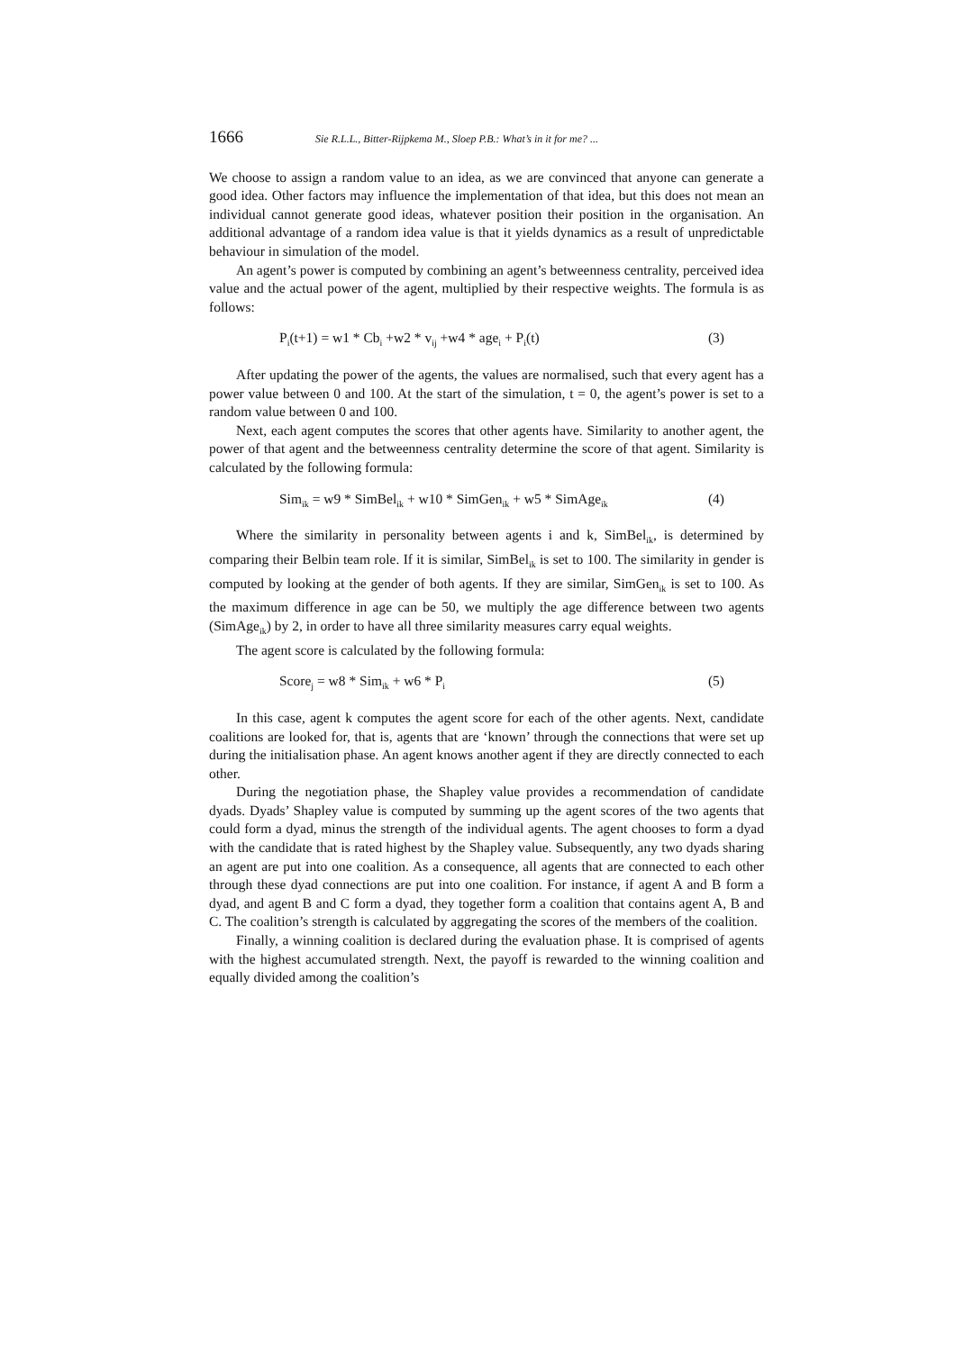1666 Sie R.L.L., Bitter-Rijpkema M., Sloep P.B.: What’s in it for me? ...
We choose to assign a random value to an idea, as we are convinced that anyone can generate a good idea. Other factors may influence the implementation of that idea, but this does not mean an individual cannot generate good ideas, whatever position their position in the organisation. An additional advantage of a random idea value is that it yields dynamics as a result of unpredictable behaviour in simulation of the model.
An agent’s power is computed by combining an agent’s betweenness centrality, perceived idea value and the actual power of the agent, multiplied by their respective weights. The formula is as follows:
P<sub>i</sub>(t+1) = w1 * Cb<sub>i</sub> +w2 * v<sub>ij</sub> +w4 * age<sub>i</sub> + P<sub>i</sub>(t) (3)
After updating the power of the agents, the values are normalised, such that every agent has a power value between 0 and 100. At the start of the simulation, t = 0, the agent’s power is set to a random value between 0 and 100.
Next, each agent computes the scores that other agents have. Similarity to another agent, the power of that agent and the betweenness centrality determine the score of that agent. Similarity is calculated by the following formula:
Sim<sub>ik</sub> = w9 * SimBel<sub>ik</sub> + w10 * SimGen<sub>ik</sub> + w5 * SimAge<sub>ik</sub> (4)
Where the similarity in personality between agents i and k, SimBel<sub>ik</sub>, is determined by comparing their Belbin team role. If it is similar, SimBel<sub>ik</sub> is set to 100. The similarity in gender is computed by looking at the gender of both agents. If they are similar, SimGen<sub>ik</sub> is set to 100. As the maximum difference in age can be 50, we multiply the age difference between two agents (SimAge<sub>ik</sub>) by 2, in order to have all three similarity measures carry equal weights.
The agent score is calculated by the following formula:
Score<sub>j</sub> = w8 * Sim<sub>ik</sub> + w6 * P<sub>i</sub> (5)
In this case, agent k computes the agent score for each of the other agents. Next, candidate coalitions are looked for, that is, agents that are ‘known’ through the connections that were set up during the initialisation phase. An agent knows another agent if they are directly connected to each other.
During the negotiation phase, the Shapley value provides a recommendation of candidate dyads. Dyads’ Shapley value is computed by summing up the agent scores of the two agents that could form a dyad, minus the strength of the individual agents. The agent chooses to form a dyad with the candidate that is rated highest by the Shapley value. Subsequently, any two dyads sharing an agent are put into one coalition. As a consequence, all agents that are connected to each other through these dyad connections are put into one coalition. For instance, if agent A and B form a dyad, and agent B and C form a dyad, they together form a coalition that contains agent A, B and C. The coalition’s strength is calculated by aggregating the scores of the members of the coalition.
Finally, a winning coalition is declared during the evaluation phase. It is comprised of agents with the highest accumulated strength. Next, the payoff is rewarded to the winning coalition and equally divided among the coalition’s